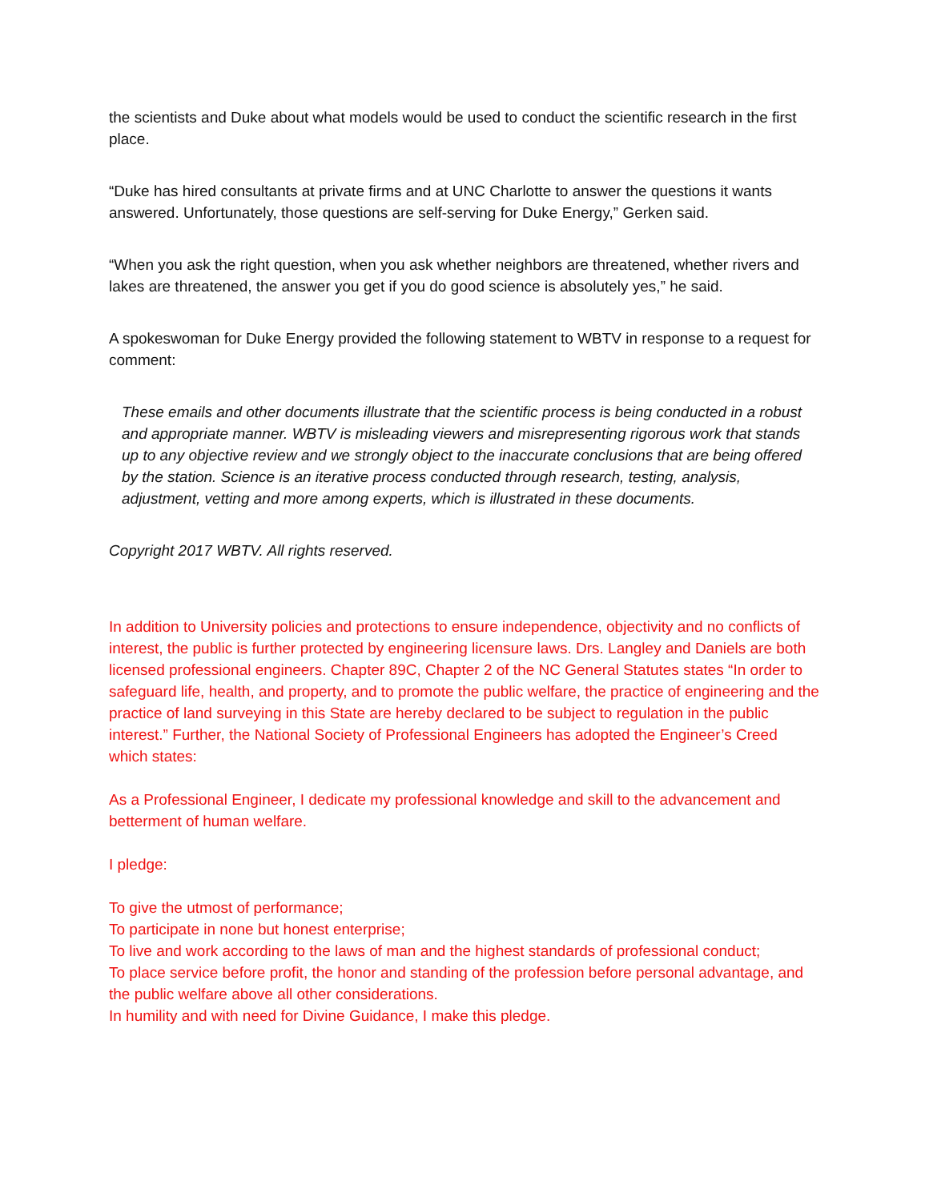the scientists and Duke about what models would be used to conduct the scientific research in the first place.
“Duke has hired consultants at private firms and at UNC Charlotte to answer the questions it wants answered. Unfortunately, those questions are self-serving for Duke Energy,” Gerken said.
“When you ask the right question, when you ask whether neighbors are threatened, whether rivers and lakes are threatened, the answer you get if you do good science is absolutely yes,” he said.
A spokeswoman for Duke Energy provided the following statement to WBTV in response to a request for comment:
These emails and other documents illustrate that the scientific process is being conducted in a robust and appropriate manner. WBTV is misleading viewers and misrepresenting rigorous work that stands up to any objective review and we strongly object to the inaccurate conclusions that are being offered by the station. Science is an iterative process conducted through research, testing, analysis, adjustment, vetting and more among experts, which is illustrated in these documents.
Copyright 2017 WBTV. All rights reserved.
In addition to University policies and protections to ensure independence, objectivity and no conflicts of interest, the public is further protected by engineering licensure laws. Drs. Langley and Daniels are both licensed professional engineers. Chapter 89C, Chapter 2 of the NC General Statutes states “In order to safeguard life, health, and property, and to promote the public welfare, the practice of engineering and the practice of land surveying in this State are hereby declared to be subject to regulation in the public interest.” Further, the National Society of Professional Engineers has adopted the Engineer’s Creed which states:
As a Professional Engineer, I dedicate my professional knowledge and skill to the advancement and betterment of human welfare.
I pledge:
To give the utmost of performance;
To participate in none but honest enterprise;
To live and work according to the laws of man and the highest standards of professional conduct;
To place service before profit, the honor and standing of the profession before personal advantage, and the public welfare above all other considerations.
In humility and with need for Divine Guidance, I make this pledge.